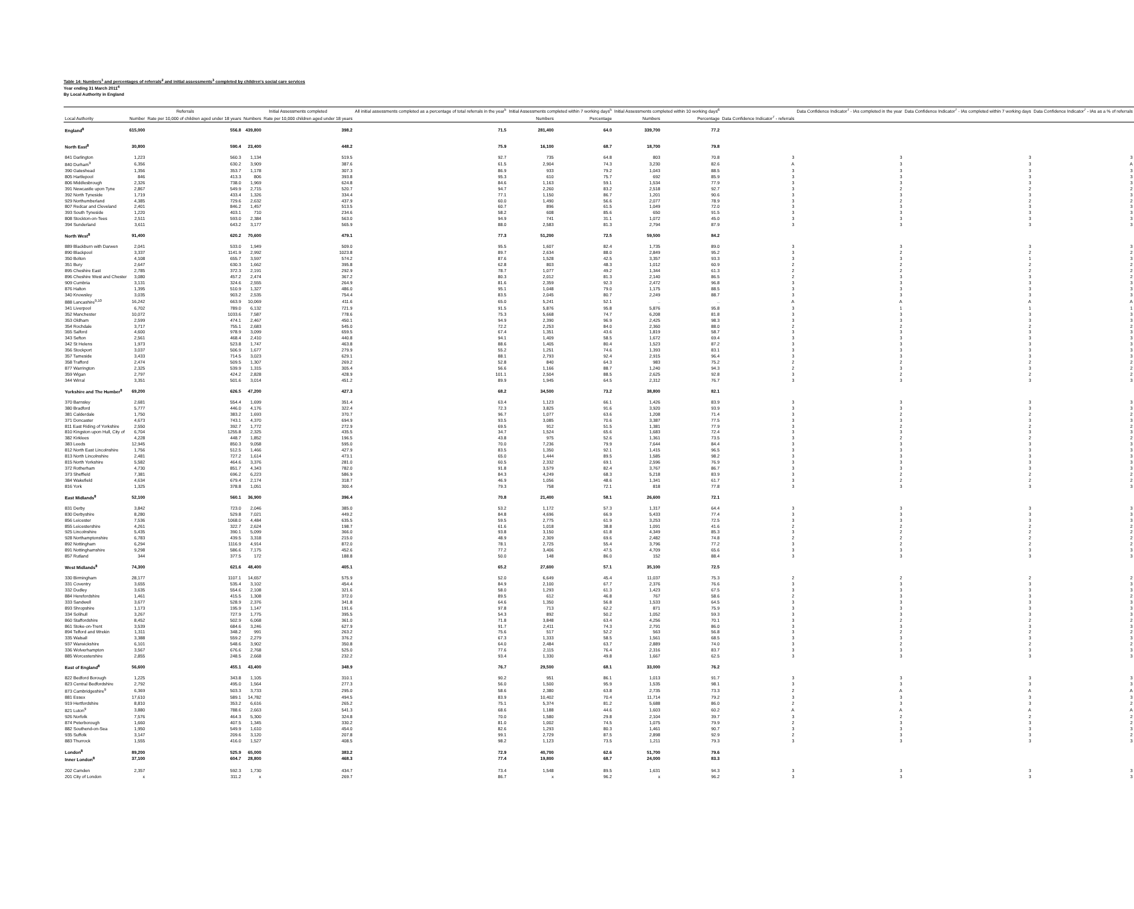Table 14: Numbers<sup>1</sup> and percentages of referrals<sup>2</sup> and initial assessments<sup>3</sup> completed by children's social care services
Year ending 31 March 2011<sup>4</sup>
By Local Authority in England
| | Referrals | | Initial Assessments completed | | All initial assessments completed as a percentage of total referrals in the year<sup>5</sup> | Initial Assessments completed within 7 working days<sup>5</sup> | | Initial Assessments completed within 10 working days<sup>6</sup> | | | Data Confidence Indicator<sup>7</sup> - IAs completed in the year | Data Confidence Indicator<sup>7</sup> - IAs completed within 7 working days | Data Confidence Indicator<sup>7</sup> - IAs as a % of referrals |
| --- | --- | --- | --- | --- | --- | --- | --- | --- | --- | --- | --- | --- | --- |
| Local Authority | Number | Rate per 10,000 of children aged under 18 years | Numbers | Rate per 10,000 children aged under 18 years | | Numbers | Percentage | Numbers | Percentage | Data Confidence Indicator<sup>7</sup> - referrals | | | |
| England<sup>8</sup> | 615,000 | 556.8 | 439,800 | 398.2 | 71.5 | 281,400 | 64.0 | 339,700 | 77.2 | | | | |
| North East<sup>8</sup> | 30,800 | 590.4 | 23,400 | 448.2 | 75.9 | 16,100 | 68.7 | 18,700 | 79.8 | | | | |
| 841 Darlington | 1,223 | 560.3 | 1,134 | 519.5 | 92.7 | 735 | 64.8 | 803 | 70.8 | 3 | 3 | 3 | 3 |
| 840 Durham<sup>9</sup> | 6,356 | 630.2 | 3,909 | 387.6 | 61.5 | 2,904 | 74.3 | 3,230 | 82.6 | A | 3 | 3 | A |
| 390 Gateshead | 1,356 | 353.7 | 1,178 | 307.3 | 86.9 | 933 | 79.2 | 1,043 | 88.5 | 3 | 3 | 3 | 3 |
| 805 Hartlepool | 846 | 413.3 | 806 | 393.8 | 95.3 | 610 | 75.7 | 692 | 85.9 | 3 | 3 | 3 | 3 |
| 806 Middlesbrough | 2,326 | 738.0 | 1,969 | 624.8 | 84.6 | 1,163 | 59.1 | 1,534 | 77.9 | 3 | 3 | 3 | 3 |
| 391 Newcastle upon Tyne | 2,867 | 549.9 | 2,715 | 520.7 | 94.7 | 2,260 | 83.2 | 2,518 | 92.7 | 3 | 2 | 2 | 2 |
| 392 North Tyneside | 1,719 | 433.4 | 1,326 | 334.4 | 77.1 | 1,150 | 86.7 | 1,201 | 90.6 | 3 | 3 | 3 | 3 |
| 929 Northumberland | 4,385 | 729.6 | 2,632 | 437.9 | 60.0 | 1,490 | 56.6 | 2,077 | 78.9 | 3 | 2 | 2 | 2 |
| 807 Redcar and Cleveland | 2,401 | 846.2 | 1,457 | 513.5 | 60.7 | 896 | 61.5 | 1,049 | 72.0 | 3 | 3 | 3 | 3 |
| 393 South Tyneside | 1,220 | 403.1 | 710 | 234.6 | 58.2 | 608 | 85.6 | 650 | 91.5 | 3 | 3 | 3 | 3 |
| 808 Stockton-on-Tees | 2,511 | 593.0 | 2,384 | 563.0 | 94.9 | 741 | 31.1 | 1,072 | 45.0 | 3 | 3 | 3 | 3 |
| 394 Sunderland | 3,611 | 643.2 | 3,177 | 565.9 | 88.0 | 2,583 | 81.3 | 2,794 | 87.9 | 3 | 3 | 3 | 3 |
| North West<sup>8</sup> | 91,400 | 620.2 | 70,600 | 479.1 | 77.3 | 51,200 | 72.5 | 59,500 | 84.2 | | | | |
| 889 Blackburn with Darwen | 2,041 | 533.0 | 1,949 | 509.0 | 95.5 | 1,607 | 82.4 | 1,735 | 89.0 | 3 | 3 | 3 | 3 |
| 890 Blackpool | 3,337 | 1141.9 | 2,992 | 1023.8 | 89.7 | 2,634 | 88.0 | 2,849 | 95.2 | 3 | 2 | 2 | 2 |
| 350 Bolton | 4,108 | 655.7 | 3,597 | 574.2 | 87.6 | 1,528 | 42.5 | 3,357 | 93.3 | 3 | 3 | 1 | 3 |
| 351 Bury | 2,647 | 630.3 | 1,662 | 395.8 | 62.8 | 803 | 48.3 | 1,012 | 60.9 | 2 | 2 | 2 | 2 |
| 895 Cheshire East | 2,785 | 372.3 | 2,191 | 292.9 | 78.7 | 1,077 | 49.2 | 1,344 | 61.3 | 2 | 2 | 2 | 2 |
| 896 Cheshire West and Chester | 3,080 | 457.2 | 2,474 | 367.2 | 80.3 | 2,012 | 81.3 | 2,140 | 86.5 | 2 | 3 | 3 | 2 |
| 909 Cumbria | 3,131 | 324.6 | 2,555 | 264.9 | 81.6 | 2,359 | 92.3 | 2,472 | 96.8 | 3 | 3 | 3 | 3 |
| 876 Halton | 1,395 | 510.9 | 1,327 | 486.0 | 95.1 | 1,048 | 79.0 | 1,175 | 88.5 | 3 | 3 | 3 | 3 |
| 340 Knowsley | 3,035 | 903.2 | 2,535 | 754.4 | 83.5 | 2,045 | 80.7 | 2,249 | 88.7 | 3 | 3 | 3 | 3 |
| 888 Lancashire<sup>9,10</sup> | 16,242 | 663.9 | 10,069 | 411.6 | 65.0 | 5,241 | 52.1 | .. | .. | A | A | A | A |
| 341 Liverpool | 6,702 | 789.0 | 6,132 | 721.9 | 91.5 | 5,876 | 95.8 | 5,876 | 95.8 | 3 | 1 | 1 | 1 |
| 352 Manchester | 10,072 | 1033.6 | 7,587 | 778.6 | 75.3 | 5,668 | 74.7 | 6,208 | 81.8 | 3 | 3 | 3 | 3 |
| 353 Oldham | 2,599 | 474.1 | 2,467 | 450.1 | 94.9 | 2,390 | 96.9 | 2,425 | 98.3 | 3 | 3 | 3 | 3 |
| 354 Rochdale | 3,717 | 755.1 | 2,683 | 545.0 | 72.2 | 2,253 | 84.0 | 2,360 | 88.0 | 2 | 2 | 2 | 2 |
| 355 Salford | 4,600 | 978.9 | 3,099 | 659.5 | 67.4 | 1,351 | 43.6 | 1,819 | 58.7 | 3 | 3 | 3 | 3 |
| 343 Sefton | 2,561 | 468.4 | 2,410 | 440.8 | 94.1 | 1,409 | 58.5 | 1,672 | 69.4 | 3 | 3 | 3 | 3 |
| 342 St Helens | 1,973 | 523.8 | 1,747 | 463.8 | 88.6 | 1,405 | 80.4 | 1,523 | 87.2 | 3 | 3 | 3 | 3 |
| 356 Stockport | 3,037 | 506.9 | 1,677 | 279.9 | 55.2 | 1,251 | 74.6 | 1,393 | 83.1 | 3 | 3 | 3 | 3 |
| 357 Tameside | 3,433 | 714.5 | 3,023 | 629.1 | 88.1 | 2,793 | 92.4 | 2,915 | 96.4 | 3 | 3 | 3 | 3 |
| 358 Trafford | 2,474 | 509.5 | 1,307 | 269.2 | 52.8 | 840 | 64.3 | 983 | 75.2 | 2 | 2 | 2 | 2 |
| 877 Warrington | 2,325 | 539.9 | 1,315 | 305.4 | 56.6 | 1,166 | 88.7 | 1,240 | 94.3 | 2 | 3 | 3 | 2 |
| 359 Wigan | 2,797 | 424.2 | 2,828 | 428.9 | 101.1 | 2,504 | 88.5 | 2,625 | 92.8 | 3 | 2 | 2 | 2 |
| 344 Wirral | 3,351 | 501.6 | 3,014 | 451.2 | 89.9 | 1,945 | 64.5 | 2,312 | 76.7 | 3 | 3 | 3 | 3 |
| Yorkshire and The Humber<sup>8</sup> | 69,200 | 626.5 | 47,200 | 427.3 | 68.2 | 34,500 | 73.2 | 38,800 | 82.1 | | | | |
| 370 Barnsley | 2,681 | 554.4 | 1,699 | 351.4 | 63.4 | 1,123 | 66.1 | 1,426 | 83.9 | 3 | 3 | 3 | 3 |
| 380 Bradford | 5,777 | 446.0 | 4,176 | 322.4 | 72.3 | 3,825 | 91.6 | 3,920 | 93.9 | 3 | 3 | 3 | 3 |
| 381 Calderdale | 1,750 | 383.2 | 1,693 | 370.7 | 96.7 | 1,077 | 63.6 | 1,208 | 71.4 | 3 | 2 | 2 | 2 |
| 371 Doncaster | 4,673 | 743.1 | 4,370 | 694.9 | 93.5 | 3,085 | 70.6 | 3,387 | 77.5 | 3 | 3 | 3 | 3 |
| 811 East Riding of Yorkshire | 2,550 | 392.7 | 1,772 | 272.9 | 69.5 | 912 | 51.5 | 1,381 | 77.9 | 3 | 2 | 2 | 2 |
| 810 Kingston upon Hull, City of | 6,704 | 1255.8 | 2,325 | 435.5 | 34.7 | 1,524 | 65.6 | 1,683 | 72.4 | 3 | 3 | 3 | 3 |
| 382 Kirklees | 4,228 | 448.7 | 1,852 | 196.5 | 43.8 | 975 | 52.6 | 1,361 | 73.5 | 3 | 2 | 2 | 2 |
| 383 Leeds | 12,945 | 850.3 | 9,058 | 595.0 | 70.0 | 7,236 | 79.9 | 7,644 | 84.4 | 3 | 3 | 3 | 3 |
| 812 North East Lincolnshire | 1,756 | 512.5 | 1,466 | 427.9 | 83.5 | 1,350 | 92.1 | 1,415 | 96.5 | 3 | 3 | 3 | 3 |
| 813 North Lincolnshire | 2,481 | 727.2 | 1,614 | 473.1 | 65.0 | 1,444 | 89.5 | 1,585 | 98.2 | 3 | 3 | 3 | 3 |
| 815 North Yorkshire | 5,582 | 464.6 | 3,376 | 281.0 | 60.5 | 2,332 | 69.1 | 2,596 | 76.9 | 3 | 3 | 3 | 3 |
| 372 Rotherham | 4,730 | 851.7 | 4,343 | 782.0 | 91.8 | 3,579 | 82.4 | 3,767 | 86.7 | 3 | 3 | 3 | 3 |
| 373 Sheffield | 7,381 | 696.2 | 6,223 | 586.9 | 84.3 | 4,249 | 68.3 | 5,218 | 83.9 | 3 | 2 | 2 | 2 |
| 384 Wakefield | 4,634 | 679.4 | 2,174 | 318.7 | 46.9 | 1,056 | 48.6 | 1,341 | 61.7 | 3 | 2 | 2 | 2 |
| 816 York | 1,325 | 378.8 | 1,051 | 300.4 | 79.3 | 758 | 72.1 | 818 | 77.8 | 3 | 3 | 3 | 3 |
| East Midlands<sup>8</sup> | 52,100 | 560.1 | 36,900 | 396.4 | 70.8 | 21,400 | 58.1 | 26,600 | 72.1 | | | | |
| 831 Derby | 3,842 | 723.0 | 2,046 | 385.0 | 53.2 | 1,172 | 57.3 | 1,317 | 64.4 | 3 | 3 | 3 | 3 |
| 830 Derbyshire | 8,280 | 529.8 | 7,021 | 449.2 | 84.8 | 4,696 | 66.9 | 5,433 | 77.4 | 3 | 3 | 3 | 3 |
| 856 Leicester | 7,536 | 1068.0 | 4,484 | 635.5 | 59.5 | 2,775 | 61.9 | 3,253 | 72.5 | 3 | 3 | 3 | 3 |
| 855 Leicestershire | 4,261 | 322.7 | 2,624 | 198.7 | 61.6 | 1,018 | 38.8 | 1,091 | 41.6 | 2 | 2 | 2 | 2 |
| 925 Lincolnshire | 5,435 | 390.1 | 5,099 | 366.0 | 93.8 | 3,150 | 61.8 | 4,349 | 85.3 | 3 | 2 | 2 | 2 |
| 928 Northamptonshire | 6,783 | 439.5 | 3,318 | 215.0 | 48.9 | 2,309 | 69.6 | 2,482 | 74.8 | 2 | 2 | 2 | 2 |
| 892 Nottingham | 6,294 | 1116.9 | 4,914 | 872.0 | 78.1 | 2,725 | 55.4 | 3,796 | 77.2 | 3 | 2 | 2 | 2 |
| 891 Nottinghamshire | 9,298 | 586.6 | 7,175 | 452.6 | 77.2 | 3,406 | 47.5 | 4,709 | 65.6 | 3 | 3 | 3 | 3 |
| 857 Rutland | 344 | 377.5 | 172 | 188.8 | 50.0 | 148 | 86.0 | 152 | 88.4 | 3 | 3 | 3 | 3 |
| West Midlands<sup>8</sup> | 74,300 | 621.6 | 48,400 | 405.1 | 65.2 | 27,600 | 57.1 | 35,100 | 72.5 | | | | |
| 330 Birmingham | 28,177 | 1107.1 | 14,657 | 575.9 | 52.0 | 6,649 | 45.4 | 11,037 | 75.3 | 2 | 2 | 2 | 2 |
| 331 Coventry | 3,655 | 535.4 | 3,102 | 454.4 | 84.9 | 2,100 | 67.7 | 2,376 | 76.6 | 3 | 3 | 3 | 3 |
| 332 Dudley | 3,635 | 554.6 | 2,108 | 321.6 | 58.0 | 1,293 | 61.3 | 1,423 | 67.5 | 3 | 3 | 3 | 3 |
| 884 Herefordshire | 1,461 | 415.5 | 1,308 | 372.0 | 89.5 | 612 | 46.8 | 767 | 58.6 | 2 | 3 | 3 | 2 |
| 333 Sandwell | 3,677 | 528.9 | 2,376 | 341.8 | 64.6 | 1,350 | 56.8 | 1,533 | 64.5 | 3 | 3 | 3 | 3 |
| 893 Shropshire | 1,173 | 195.9 | 1,147 | 191.6 | 97.8 | 713 | 62.2 | 871 | 75.9 | 3 | 3 | 3 | 3 |
| 334 Solihull | 3,267 | 727.9 | 1,775 | 395.5 | 54.3 | 892 | 50.2 | 1,052 | 59.3 | 3 | 3 | 3 | 3 |
| 860 Staffordshire | 8,452 | 502.9 | 6,068 | 361.0 | 71.8 | 3,848 | 63.4 | 4,256 | 70.1 | 3 | 2 | 2 | 2 |
| 861 Stoke-on-Trent | 3,539 | 684.6 | 3,246 | 627.9 | 91.7 | 2,411 | 74.3 | 2,791 | 86.0 | 3 | 3 | 3 | 3 |
| 894 Telford and Wrekin | 1,311 | 348.2 | 991 | 263.2 | 75.6 | 517 | 52.2 | 563 | 56.8 | 3 | 2 | 2 | 2 |
| 335 Walsall | 3,388 | 559.2 | 2,279 | 376.2 | 67.3 | 1,333 | 58.5 | 1,561 | 68.5 | 3 | 3 | 3 | 3 |
| 937 Warwickshire | 6,101 | 548.6 | 3,902 | 350.8 | 64.0 | 2,484 | 63.7 | 2,889 | 74.0 | 3 | 2 | 2 | 2 |
| 336 Wolverhampton | 3,567 | 676.6 | 2,768 | 525.0 | 77.6 | 2,115 | 76.4 | 2,316 | 83.7 | 3 | 3 | 3 | 3 |
| 885 Worcestershire | 2,855 | 248.5 | 2,668 | 232.2 | 93.4 | 1,330 | 49.8 | 1,667 | 62.5 | 3 | 3 | 3 | 3 |
| East of England<sup>8</sup> | 56,600 | 455.1 | 43,400 | 348.9 | 76.7 | 29,500 | 68.1 | 33,000 | 76.2 | | | | |
| 822 Bedford Borough | 1,225 | 343.8 | 1,105 | 310.1 | 90.2 | 951 | 86.1 | 1,013 | 91.7 | 3 | 3 | 3 | 3 |
| 823 Central Bedfordshire | 2,792 | 495.0 | 1,564 | 277.3 | 56.0 | 1,500 | 95.9 | 1,535 | 98.1 | 3 | 3 | 3 | 3 |
| 873 Cambridgeshire<sup>9</sup> | 6,369 | 503.3 | 3,733 | 295.0 | 58.6 | 2,380 | 63.8 | 2,735 | 73.3 | 2 | A | A | A |
| 881 Essex | 17,610 | 589.1 | 14,782 | 494.5 | 83.9 | 10,402 | 70.4 | 11,714 | 79.2 | 3 | 3 | 3 | 3 |
| 919 Hertfordshire | 8,810 | 353.2 | 6,616 | 265.2 | 75.1 | 5,374 | 81.2 | 5,688 | 86.0 | 2 | 3 | 3 | 2 |
| 821 Luton<sup>9</sup> | 3,880 | 788.6 | 2,663 | 541.3 | 68.6 | 1,188 | 44.6 | 1,603 | 60.2 | A | A | A | A |
| 926 Norfolk | 7,576 | 464.3 | 5,300 | 324.8 | 70.0 | 1,580 | 29.8 | 2,104 | 39.7 | 3 | 2 | 2 | 2 |
| 874 Peterborough | 1,660 | 407.5 | 1,345 | 330.2 | 81.0 | 1,002 | 74.5 | 1,075 | 79.9 | 2 | 3 | 3 | 2 |
| 882 Southend-on-Sea | 1,950 | 549.9 | 1,610 | 454.0 | 82.6 | 1,293 | 80.3 | 1,461 | 90.7 | 3 | 3 | 3 | 3 |
| 935 Suffolk | 3,147 | 209.6 | 3,120 | 207.8 | 99.1 | 2,729 | 87.5 | 2,898 | 92.9 | 2 | 3 | 3 | 2 |
| 883 Thurrock | 1,555 | 416.0 | 1,527 | 408.5 | 98.2 | 1,123 | 73.5 | 1,211 | 79.3 | 3 | 3 | 3 | 3 |
| London<sup>8</sup> Inner London<sup>8</sup> | 89,200 37,100 | 525.9 604.7 | 65,000 28,800 | 383.2 468.3 | 72.9 77.4 | 40,700 19,800 | 62.6 68.7 | 51,700 24,000 | 79.6 83.3 | | | | |
| 202 Camden | 2,357 | 592.3 | 1,730 | 434.7 | 73.4 | 1,548 | 89.5 | 1,631 | 94.3 | 3 | 3 | 3 | 3 |
| 201 City of London | x | 311.2 | x | 269.7 | 86.7 | x | 96.2 | x | 96.2 | 3 | 3 | 3 | 3 |